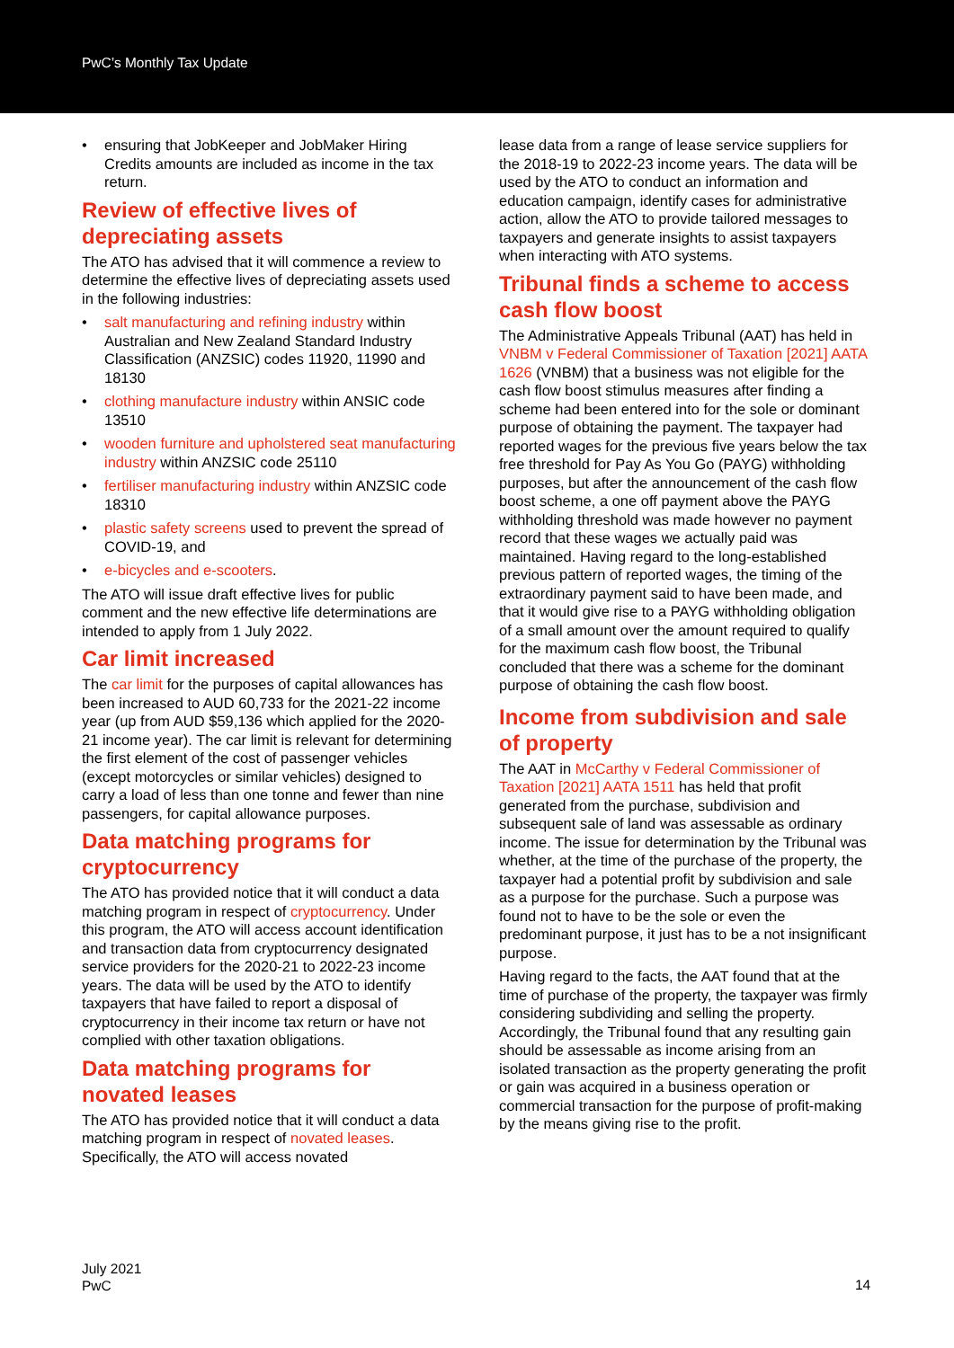PwC’s Monthly Tax Update
• ensuring that JobKeeper and JobMaker Hiring Credits amounts are included as income in the tax return.
Review of effective lives of depreciating assets
The ATO has advised that it will commence a review to determine the effective lives of depreciating assets used in the following industries:
• salt manufacturing and refining industry within Australian and New Zealand Standard Industry Classification (ANZSIC) codes 11920, 11990 and 18130
• clothing manufacture industry within ANSIC code 13510
• wooden furniture and upholstered seat manufacturing industry within ANZSIC code 25110
• fertiliser manufacturing industry within ANZSIC code 18310
• plastic safety screens used to prevent the spread of COVID-19, and
• e-bicycles and e-scooters.
The ATO will issue draft effective lives for public comment and the new effective life determinations are intended to apply from 1 July 2022.
Car limit increased
The car limit for the purposes of capital allowances has been increased to AUD 60,733 for the 2021-22 income year (up from AUD $59,136 which applied for the 2020-21 income year). The car limit is relevant for determining the first element of the cost of passenger vehicles (except motorcycles or similar vehicles) designed to carry a load of less than one tonne and fewer than nine passengers, for capital allowance purposes.
Data matching programs for cryptocurrency
The ATO has provided notice that it will conduct a data matching program in respect of cryptocurrency. Under this program, the ATO will access account identification and transaction data from cryptocurrency designated service providers for the 2020-21 to 2022-23 income years. The data will be used by the ATO to identify taxpayers that have failed to report a disposal of cryptocurrency in their income tax return or have not complied with other taxation obligations.
Data matching programs for novated leases
The ATO has provided notice that it will conduct a data matching program in respect of novated leases. Specifically, the ATO will access novated
lease data from a range of lease service suppliers for the 2018-19 to 2022-23 income years. The data will be used by the ATO to conduct an information and education campaign, identify cases for administrative action, allow the ATO to provide tailored messages to taxpayers and generate insights to assist taxpayers when interacting with ATO systems.
Tribunal finds a scheme to access cash flow boost
The Administrative Appeals Tribunal (AAT) has held in VNBM v Federal Commissioner of Taxation [2021] AATA 1626 (VNBM) that a business was not eligible for the cash flow boost stimulus measures after finding a scheme had been entered into for the sole or dominant purpose of obtaining the payment. The taxpayer had reported wages for the previous five years below the tax free threshold for Pay As You Go (PAYG) withholding purposes, but after the announcement of the cash flow boost scheme, a one off payment above the PAYG withholding threshold was made however no payment record that these wages we actually paid was maintained. Having regard to the long-established previous pattern of reported wages, the timing of the extraordinary payment said to have been made, and that it would give rise to a PAYG withholding obligation of a small amount over the amount required to qualify for the maximum cash flow boost, the Tribunal concluded that there was a scheme for the dominant purpose of obtaining the cash flow boost.
Income from subdivision and sale of property
The AAT in McCarthy v Federal Commissioner of Taxation [2021] AATA 1511 has held that profit generated from the purchase, subdivision and subsequent sale of land was assessable as ordinary income. The issue for determination by the Tribunal was whether, at the time of the purchase of the property, the taxpayer had a potential profit by subdivision and sale as a purpose for the purchase. Such a purpose was found not to have to be the sole or even the predominant purpose, it just has to be a not insignificant purpose.
Having regard to the facts, the AAT found that at the time of purchase of the property, the taxpayer was firmly considering subdividing and selling the property. Accordingly, the Tribunal found that any resulting gain should be assessable as income arising from an isolated transaction as the property generating the profit or gain was acquired in a business operation or commercial transaction for the purpose of profit-making by the means giving rise to the profit.
July 2021
PwC
14